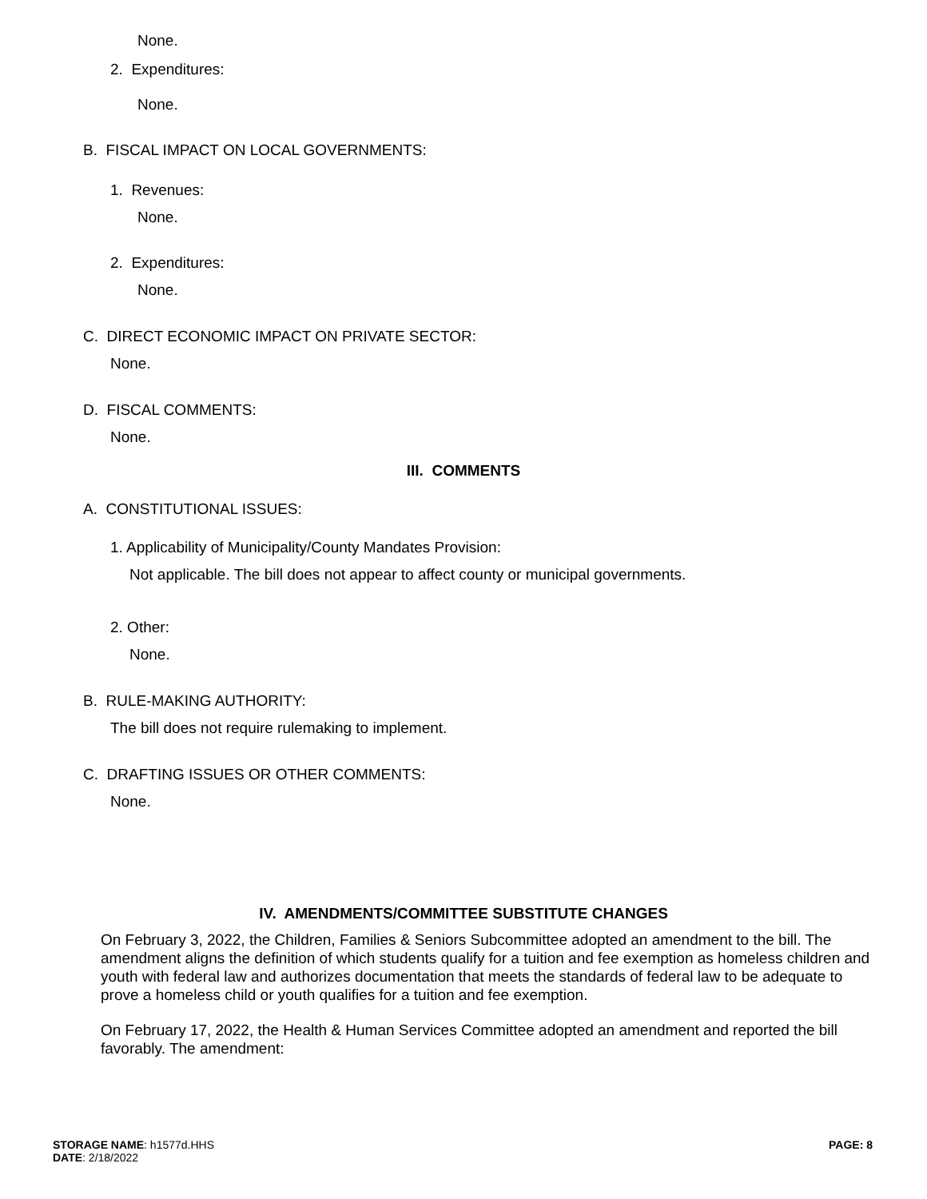None.
2. Expenditures:
None.
B. FISCAL IMPACT ON LOCAL GOVERNMENTS:
1. Revenues:
None.
2. Expenditures:
None.
C. DIRECT ECONOMIC IMPACT ON PRIVATE SECTOR:
None.
D. FISCAL COMMENTS:
None.
III. COMMENTS
A. CONSTITUTIONAL ISSUES:
1. Applicability of Municipality/County Mandates Provision:
Not applicable. The bill does not appear to affect county or municipal governments.
2. Other:
None.
B. RULE-MAKING AUTHORITY:
The bill does not require rulemaking to implement.
C. DRAFTING ISSUES OR OTHER COMMENTS:
None.
IV. AMENDMENTS/COMMITTEE SUBSTITUTE CHANGES
On February 3, 2022, the Children, Families & Seniors Subcommittee adopted an amendment to the bill. The amendment aligns the definition of which students qualify for a tuition and fee exemption as homeless children and youth with federal law and authorizes documentation that meets the standards of federal law to be adequate to prove a homeless child or youth qualifies for a tuition and fee exemption.
On February 17, 2022, the Health & Human Services Committee adopted an amendment and reported the bill favorably. The amendment:
STORAGE NAME: h1577d.HHS
DATE: 2/18/2022
PAGE: 8